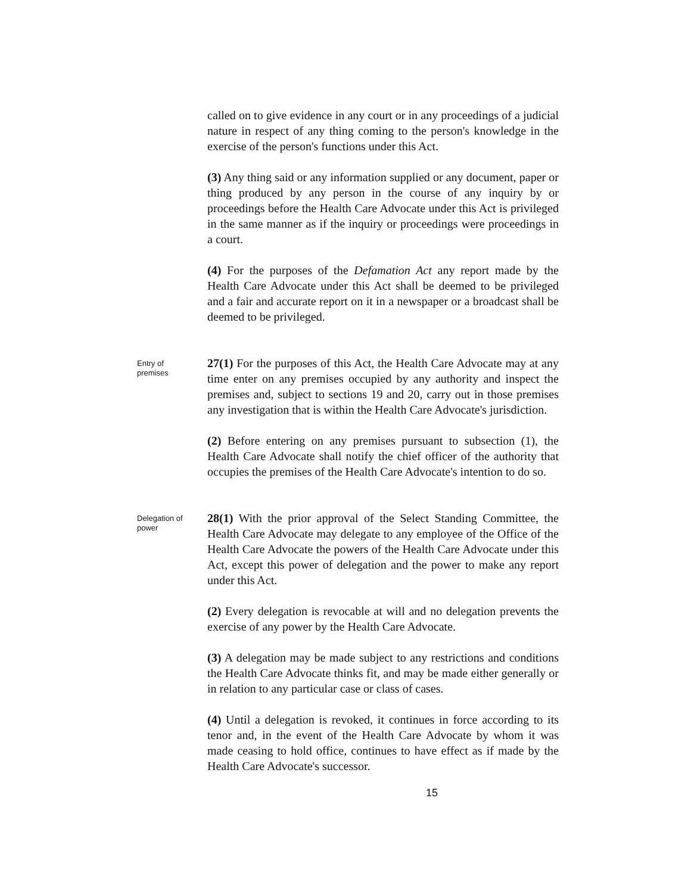called on to give evidence in any court or in any proceedings of a judicial nature in respect of any thing coming to the person's knowledge in the exercise of the person's functions under this Act.
(3) Any thing said or any information supplied or any document, paper or thing produced by any person in the course of any inquiry by or proceedings before the Health Care Advocate under this Act is privileged in the same manner as if the inquiry or proceedings were proceedings in a court.
(4) For the purposes of the Defamation Act any report made by the Health Care Advocate under this Act shall be deemed to be privileged and a fair and accurate report on it in a newspaper or a broadcast shall be deemed to be privileged.
Entry of premises
27(1) For the purposes of this Act, the Health Care Advocate may at any time enter on any premises occupied by any authority and inspect the premises and, subject to sections 19 and 20, carry out in those premises any investigation that is within the Health Care Advocate's jurisdiction.
(2) Before entering on any premises pursuant to subsection (1), the Health Care Advocate shall notify the chief officer of the authority that occupies the premises of the Health Care Advocate's intention to do so.
Delegation of power
28(1) With the prior approval of the Select Standing Committee, the Health Care Advocate may delegate to any employee of the Office of the Health Care Advocate the powers of the Health Care Advocate under this Act, except this power of delegation and the power to make any report under this Act.
(2) Every delegation is revocable at will and no delegation prevents the exercise of any power by the Health Care Advocate.
(3) A delegation may be made subject to any restrictions and conditions the Health Care Advocate thinks fit, and may be made either generally or in relation to any particular case or class of cases.
(4) Until a delegation is revoked, it continues in force according to its tenor and, in the event of the Health Care Advocate by whom it was made ceasing to hold office, continues to have effect as if made by the Health Care Advocate's successor.
15